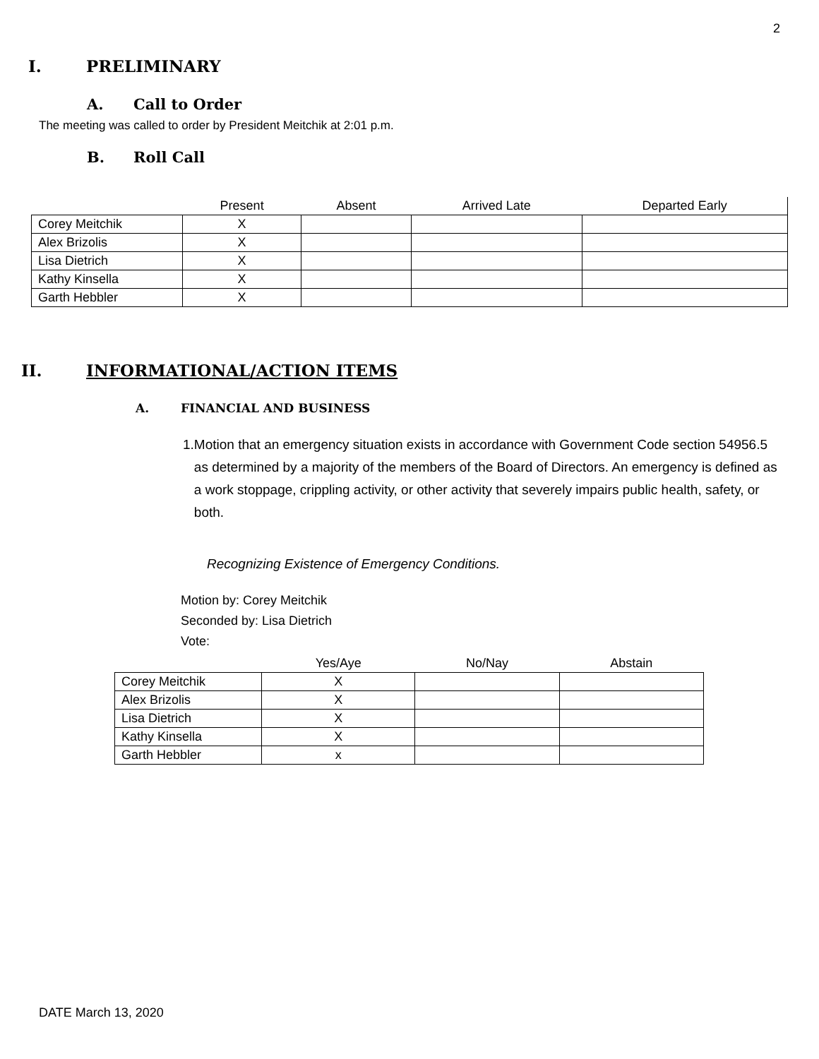2
I. PRELIMINARY
A. Call to Order
The meeting was called to order by President Meitchik at 2:01 p.m.
B. Roll Call
| | Present | Absent | Arrived Late | Departed Early |
| --- | --- | --- | --- | --- |
| Corey Meitchik | X | | | |
| Alex Brizolis | X | | | |
| Lisa Dietrich | X | | | |
| Kathy Kinsella | X | | | |
| Garth Hebbler | X | | | |
II. INFORMATIONAL/ACTION ITEMS
A. FINANCIAL AND BUSINESS
1. Motion that an emergency situation exists in accordance with Government Code section 54956.5 as determined by a majority of the members of the Board of Directors. An emergency is defined as a work stoppage, crippling activity, or other activity that severely impairs public health, safety, or both.
Recognizing Existence of Emergency Conditions.
Motion by: Corey Meitchik
Seconded by: Lisa Dietrich
Vote:
| | Yes/Aye | No/Nay | Abstain |
| --- | --- | --- | --- |
| Corey Meitchik | X | | |
| Alex Brizolis | X | | |
| Lisa Dietrich | X | | |
| Kathy Kinsella | X | | |
| Garth Hebbler | x | | |
DATE March 13, 2020